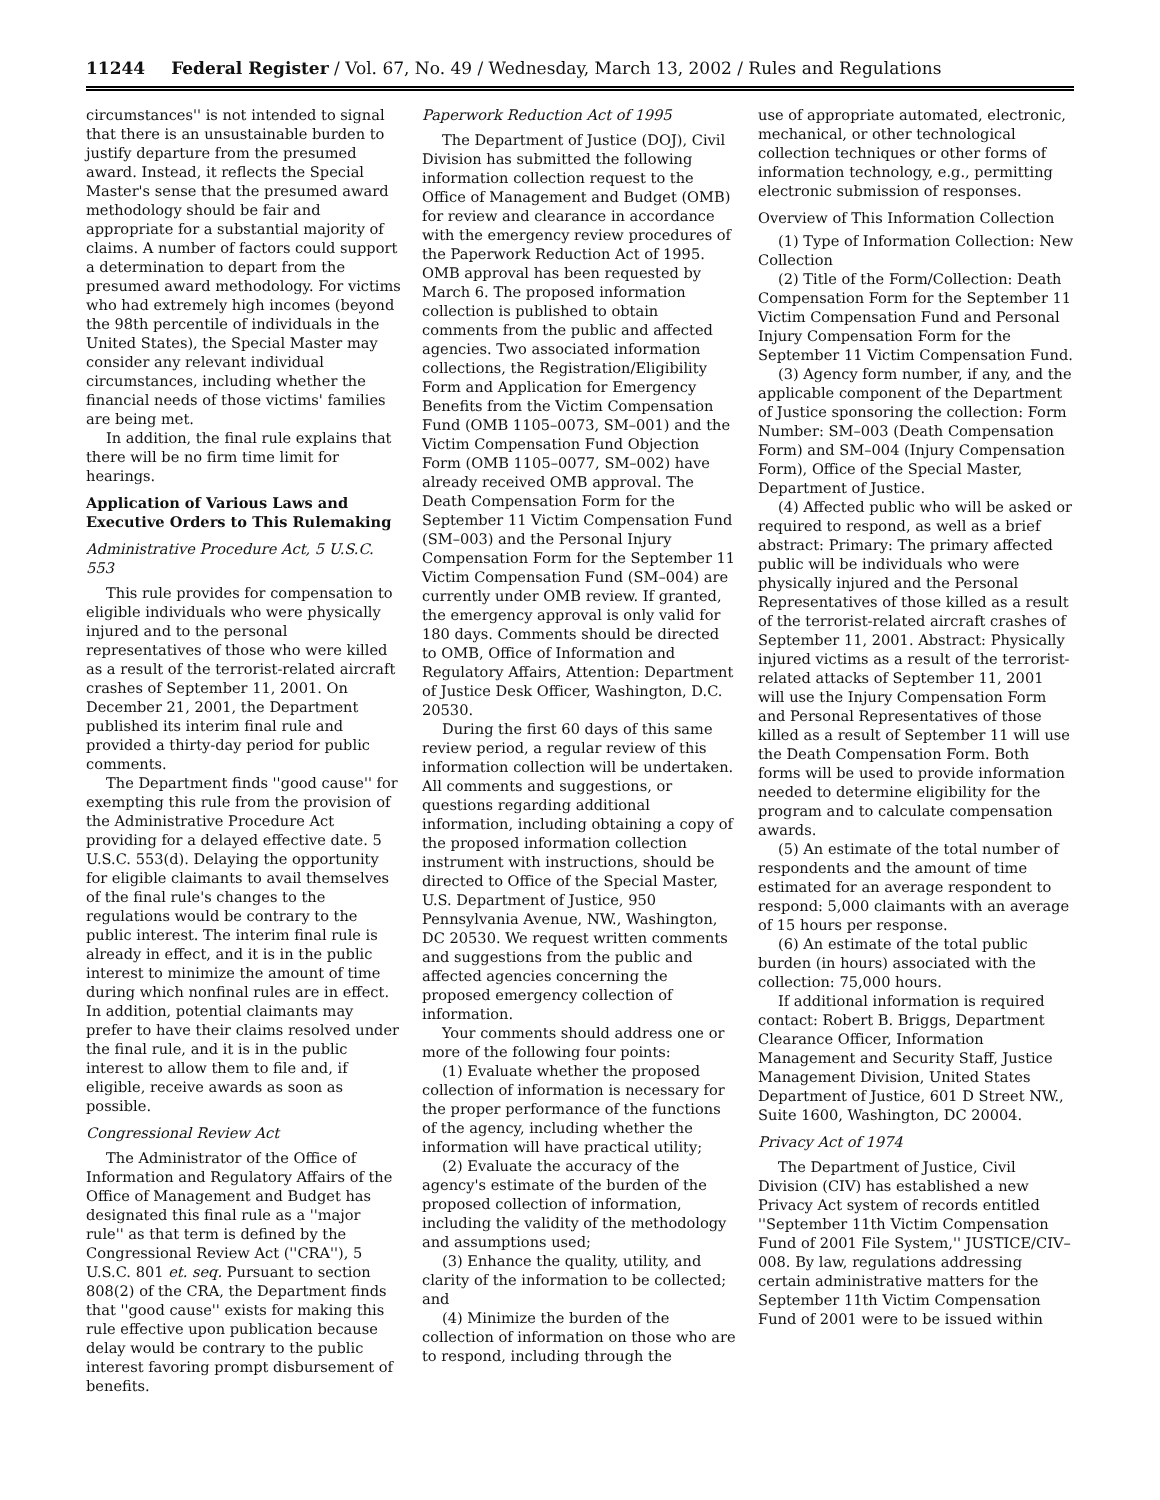11244 Federal Register / Vol. 67, No. 49 / Wednesday, March 13, 2002 / Rules and Regulations
circumstances'' is not intended to signal that there is an unsustainable burden to justify departure from the presumed award. Instead, it reflects the Special Master's sense that the presumed award methodology should be fair and appropriate for a substantial majority of claims. A number of factors could support a determination to depart from the presumed award methodology. For victims who had extremely high incomes (beyond the 98th percentile of individuals in the United States), the Special Master may consider any relevant individual circumstances, including whether the financial needs of those victims' families are being met.
In addition, the final rule explains that there will be no firm time limit for hearings.
Application of Various Laws and Executive Orders to This Rulemaking
Administrative Procedure Act, 5 U.S.C. 553
This rule provides for compensation to eligible individuals who were physically injured and to the personal representatives of those who were killed as a result of the terrorist-related aircraft crashes of September 11, 2001. On December 21, 2001, the Department published its interim final rule and provided a thirty-day period for public comments.
The Department finds ''good cause'' for exempting this rule from the provision of the Administrative Procedure Act providing for a delayed effective date. 5 U.S.C. 553(d). Delaying the opportunity for eligible claimants to avail themselves of the final rule's changes to the regulations would be contrary to the public interest. The interim final rule is already in effect, and it is in the public interest to minimize the amount of time during which nonfinal rules are in effect. In addition, potential claimants may prefer to have their claims resolved under the final rule, and it is in the public interest to allow them to file and, if eligible, receive awards as soon as possible.
Congressional Review Act
The Administrator of the Office of Information and Regulatory Affairs of the Office of Management and Budget has designated this final rule as a ''major rule'' as that term is defined by the Congressional Review Act (''CRA''), 5 U.S.C. 801 et. seq. Pursuant to section 808(2) of the CRA, the Department finds that ''good cause'' exists for making this rule effective upon publication because delay would be contrary to the public interest favoring prompt disbursement of benefits.
Paperwork Reduction Act of 1995
The Department of Justice (DOJ), Civil Division has submitted the following information collection request to the Office of Management and Budget (OMB) for review and clearance in accordance with the emergency review procedures of the Paperwork Reduction Act of 1995. OMB approval has been requested by March 6. The proposed information collection is published to obtain comments from the public and affected agencies. Two associated information collections, the Registration/Eligibility Form and Application for Emergency Benefits from the Victim Compensation Fund (OMB 1105–0073, SM–001) and the Victim Compensation Fund Objection Form (OMB 1105–0077, SM–002) have already received OMB approval. The Death Compensation Form for the September 11 Victim Compensation Fund (SM–003) and the Personal Injury Compensation Form for the September 11 Victim Compensation Fund (SM–004) are currently under OMB review. If granted, the emergency approval is only valid for 180 days. Comments should be directed to OMB, Office of Information and Regulatory Affairs, Attention: Department of Justice Desk Officer, Washington, D.C. 20530.
During the first 60 days of this same review period, a regular review of this information collection will be undertaken. All comments and suggestions, or questions regarding additional information, including obtaining a copy of the proposed information collection instrument with instructions, should be directed to Office of the Special Master, U.S. Department of Justice, 950 Pennsylvania Avenue, NW., Washington, DC 20530. We request written comments and suggestions from the public and affected agencies concerning the proposed emergency collection of information.
Your comments should address one or more of the following four points:
(1) Evaluate whether the proposed collection of information is necessary for the proper performance of the functions of the agency, including whether the information will have practical utility;
(2) Evaluate the accuracy of the agency's estimate of the burden of the proposed collection of information, including the validity of the methodology and assumptions used;
(3) Enhance the quality, utility, and clarity of the information to be collected; and
(4) Minimize the burden of the collection of information on those who are to respond, including through the
use of appropriate automated, electronic, mechanical, or other technological collection techniques or other forms of information technology, e.g., permitting electronic submission of responses.
Overview of This Information Collection
(1) Type of Information Collection: New Collection
(2) Title of the Form/Collection: Death Compensation Form for the September 11 Victim Compensation Fund and Personal Injury Compensation Form for the September 11 Victim Compensation Fund.
(3) Agency form number, if any, and the applicable component of the Department of Justice sponsoring the collection: Form Number: SM–003 (Death Compensation Form) and SM–004 (Injury Compensation Form), Office of the Special Master, Department of Justice.
(4) Affected public who will be asked or required to respond, as well as a brief abstract: Primary: The primary affected public will be individuals who were physically injured and the Personal Representatives of those killed as a result of the terrorist-related aircraft crashes of September 11, 2001. Abstract: Physically injured victims as a result of the terrorist-related attacks of September 11, 2001 will use the Injury Compensation Form and Personal Representatives of those killed as a result of September 11 will use the Death Compensation Form. Both forms will be used to provide information needed to determine eligibility for the program and to calculate compensation awards.
(5) An estimate of the total number of respondents and the amount of time estimated for an average respondent to respond: 5,000 claimants with an average of 15 hours per response.
(6) An estimate of the total public burden (in hours) associated with the collection: 75,000 hours.
If additional information is required contact: Robert B. Briggs, Department Clearance Officer, Information Management and Security Staff, Justice Management Division, United States Department of Justice, 601 D Street NW., Suite 1600, Washington, DC 20004.
Privacy Act of 1974
The Department of Justice, Civil Division (CIV) has established a new Privacy Act system of records entitled ''September 11th Victim Compensation Fund of 2001 File System,'' JUSTICE/CIV–008. By law, regulations addressing certain administrative matters for the September 11th Victim Compensation Fund of 2001 were to be issued within